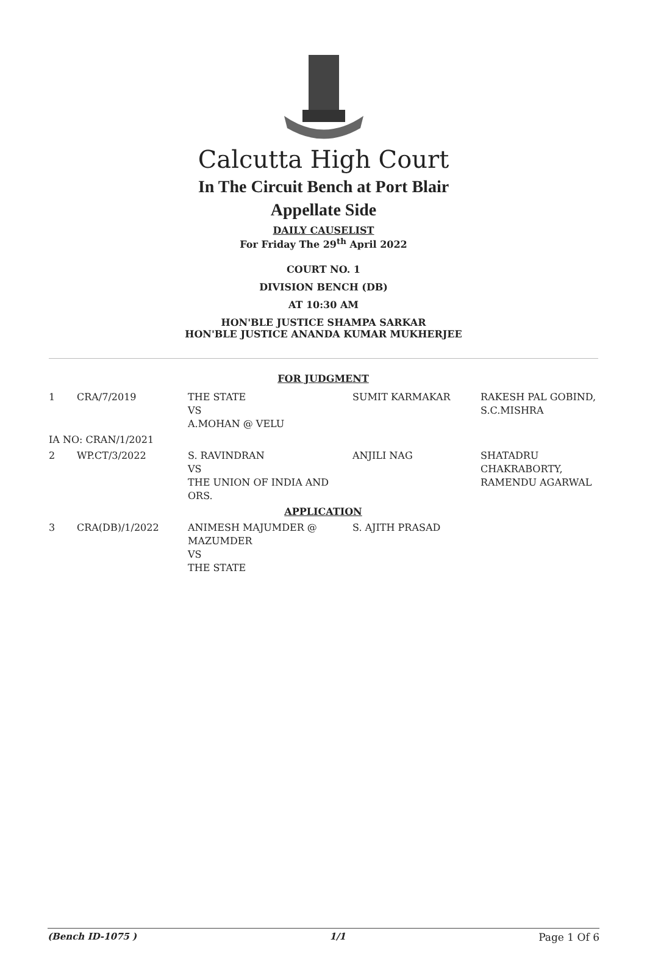Calcutta High Court
In The Circuit Bench at Port Blair
Appellate Side
DAILY CAUSELIST
For Friday The 29<sup>th</sup> April 2022
COURT NO. 1
DIVISION BENCH (DB)
AT 10:30 AM
HON'BLE JUSTICE SHAMPA SARKAR
HON'BLE JUSTICE ANANDA KUMAR MUKHERJEE
| FOR JUDGMENT | | | | |
| 1 | CRA/7/2019 | THE STATE VS A.MOHAN @ VELU | SUMIT KARMAKAR | RAKESH PAL GOBIND, S.C.MISHRA |
| IA NO: CRAN/1/2021 | | | | |
| 2 | WP.CT/3/2022 | S. RAVINDRAN VS THE UNION OF INDIA AND ORS. | ANJILI NAG | SHATADRU CHAKRABORTY, RAMENDU AGARWAL |
| APPLICATION | | | | |
| 3 | CRA(DB)/1/2022 | ANIMESH MAJUMDER @ MAZUMDER VS THE STATE | S. AJITH PRASAD | |
(Bench ID-1075 ) 1/1 Page 1 Of 6